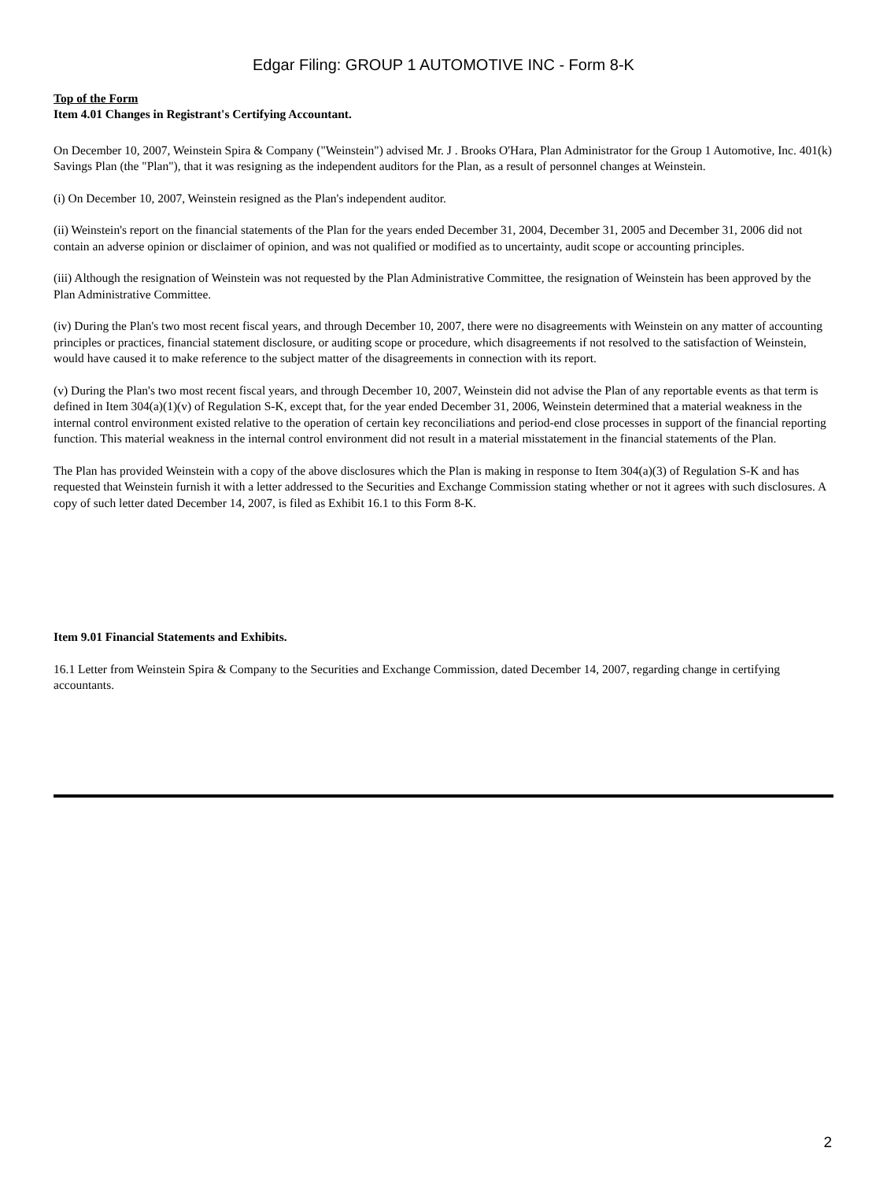Edgar Filing: GROUP 1 AUTOMOTIVE INC - Form 8-K
Top of the Form
Item 4.01 Changes in Registrant's Certifying Accountant.
On December 10, 2007, Weinstein Spira & Company ("Weinstein") advised Mr. J . Brooks O'Hara, Plan Administrator for the Group 1 Automotive, Inc. 401(k) Savings Plan (the "Plan"), that it was resigning as the independent auditors for the Plan, as a result of personnel changes at Weinstein.
(i) On December 10, 2007, Weinstein resigned as the Plan's independent auditor.
(ii) Weinstein's report on the financial statements of the Plan for the years ended December 31, 2004, December 31, 2005 and December 31, 2006 did not contain an adverse opinion or disclaimer of opinion, and was not qualified or modified as to uncertainty, audit scope or accounting principles.
(iii) Although the resignation of Weinstein was not requested by the Plan Administrative Committee, the resignation of Weinstein has been approved by the Plan Administrative Committee.
(iv) During the Plan's two most recent fiscal years, and through December 10, 2007, there were no disagreements with Weinstein on any matter of accounting principles or practices, financial statement disclosure, or auditing scope or procedure, which disagreements if not resolved to the satisfaction of Weinstein, would have caused it to make reference to the subject matter of the disagreements in connection with its report.
(v) During the Plan's two most recent fiscal years, and through December 10, 2007, Weinstein did not advise the Plan of any reportable events as that term is defined in Item 304(a)(1)(v) of Regulation S-K, except that, for the year ended December 31, 2006, Weinstein determined that a material weakness in the internal control environment existed relative to the operation of certain key reconciliations and period-end close processes in support of the financial reporting function. This material weakness in the internal control environment did not result in a material misstatement in the financial statements of the Plan.
The Plan has provided Weinstein with a copy of the above disclosures which the Plan is making in response to Item 304(a)(3) of Regulation S-K and has requested that Weinstein furnish it with a letter addressed to the Securities and Exchange Commission stating whether or not it agrees with such disclosures. A copy of such letter dated December 14, 2007, is filed as Exhibit 16.1 to this Form 8-K.
Item 9.01 Financial Statements and Exhibits.
16.1 Letter from Weinstein Spira & Company to the Securities and Exchange Commission, dated December 14, 2007, regarding change in certifying accountants.
2